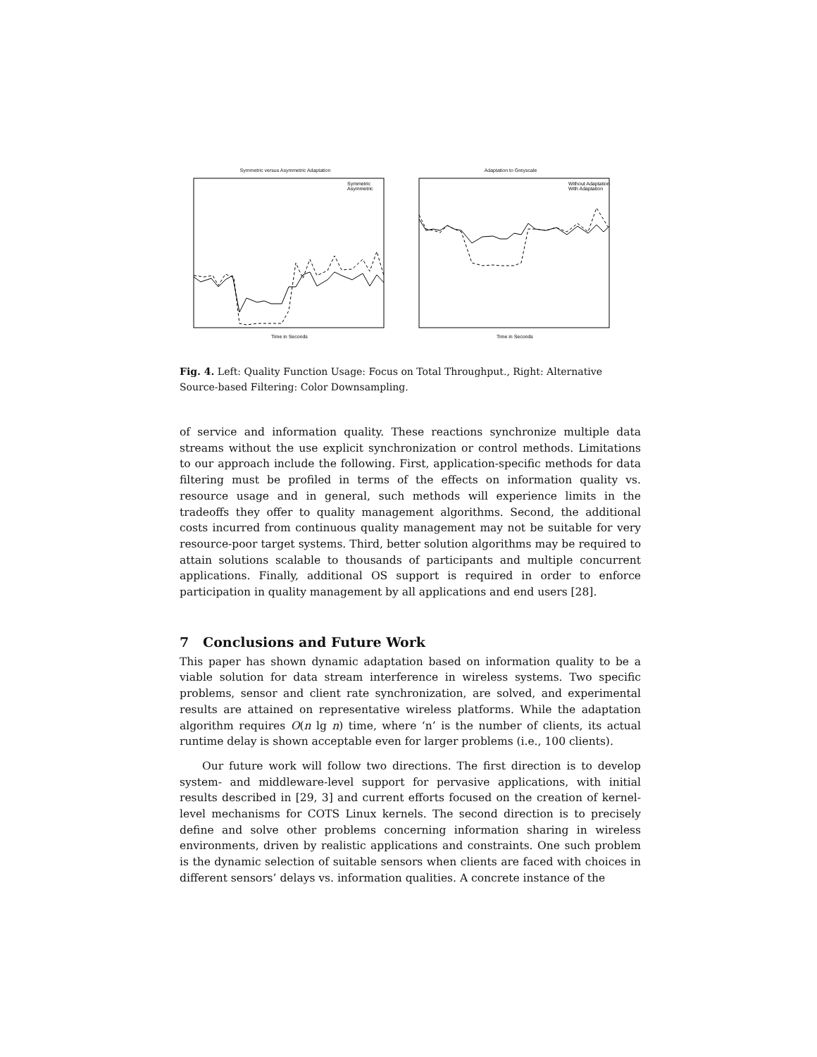Symmetric versus Asymmetric Adaptation
Symmetric
Asymmetric
Time in Seconds
Adaptation to Greyscale
Without Adaptation
With Adaptation
Time in Seconds
Fig. 4. Left: Quality Function Usage: Focus on Total Throughput., Right: Alternative Source-based Filtering: Color Downsampling.
of service and information quality. These reactions synchronize multiple data streams without the use explicit synchronization or control methods. Limitations to our approach include the following. First, application-specific methods for data filtering must be profiled in terms of the effects on information quality vs. resource usage and in general, such methods will experience limits in the tradeoffs they offer to quality management algorithms. Second, the additional costs incurred from continuous quality management may not be suitable for very resource-poor target systems. Third, better solution algorithms may be required to attain solutions scalable to thousands of participants and multiple concurrent applications. Finally, additional OS support is required in order to enforce participation in quality management by all applications and end users [28].
7 Conclusions and Future Work
This paper has shown dynamic adaptation based on information quality to be a viable solution for data stream interference in wireless systems. Two specific problems, sensor and client rate synchronization, are solved, and experimental results are attained on representative wireless platforms. While the adaptation algorithm requires O(n lg n) time, where ‘n’ is the number of clients, its actual runtime delay is shown acceptable even for larger problems (i.e., 100 clients).
Our future work will follow two directions. The first direction is to develop system- and middleware-level support for pervasive applications, with initial results described in [29, 3] and current efforts focused on the creation of kernel-level mechanisms for COTS Linux kernels. The second direction is to precisely define and solve other problems concerning information sharing in wireless environments, driven by realistic applications and constraints. One such problem is the dynamic selection of suitable sensors when clients are faced with choices in different sensors’ delays vs. information qualities. A concrete instance of the